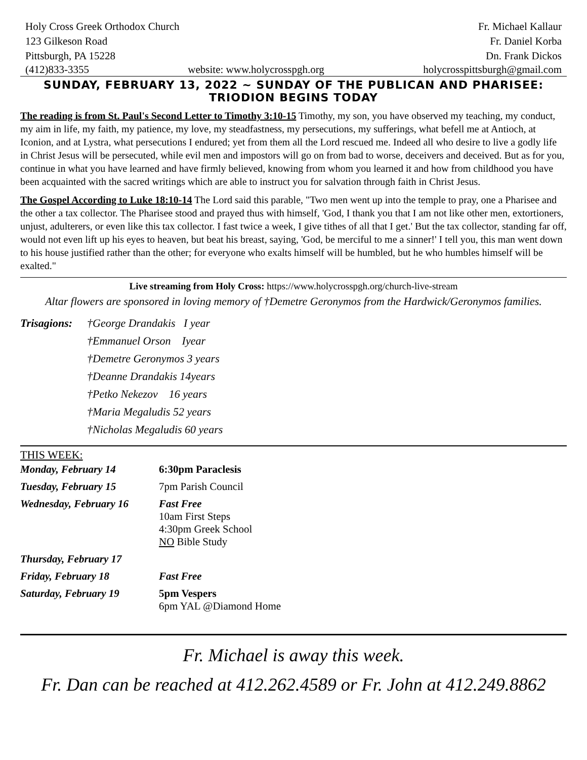Holy Cross Greek Orthodox Church
123 Gilkeson Road
Pittsburgh, PA 15228
Fr. Michael Kallaur
Fr. Daniel Korba
Dn. Frank Dickos
(412)833-3355 website: www.holycrosspgh.org holycrosspittsburgh@gmail.com
SUNDAY, FEBRUARY 13, 2022 ~ SUNDAY OF THE PUBLICAN AND PHARISEE: TRIODION BEGINS TODAY
The reading is from St. Paul's Second Letter to Timothy 3:10-15 Timothy, my son, you have observed my teaching, my conduct, my aim in life, my faith, my patience, my love, my steadfastness, my persecutions, my sufferings, what befell me at Antioch, at Iconion, and at Lystra, what persecutions I endured; yet from them all the Lord rescued me. Indeed all who desire to live a godly life in Christ Jesus will be persecuted, while evil men and impostors will go on from bad to worse, deceivers and deceived. But as for you, continue in what you have learned and have firmly believed, knowing from whom you learned it and how from childhood you have been acquainted with the sacred writings which are able to instruct you for salvation through faith in Christ Jesus.
The Gospel According to Luke 18:10-14 The Lord said this parable, "Two men went up into the temple to pray, one a Pharisee and the other a tax collector. The Pharisee stood and prayed thus with himself, 'God, I thank you that I am not like other men, extortioners, unjust, adulterers, or even like this tax collector. I fast twice a week, I give tithes of all that I get.' But the tax collector, standing far off, would not even lift up his eyes to heaven, but beat his breast, saying, 'God, be merciful to me a sinner!' I tell you, this man went down to his house justified rather than the other; for everyone who exalts himself will be humbled, but he who humbles himself will be exalted."
Live streaming from Holy Cross: https://www.holycrosspgh.org/church-live-stream
Altar flowers are sponsored in loving memory of †Demetre Geronymos from the Hardwick/Geronymos families.
Trisagions:
†George Drandakis I year
†Emmanuel Orson Iyear
†Demetre Geronymos 3 years
†Deanne Drandakis 14years
†Petko Nekezov 16 years
†Maria Megaludis 52 years
†Nicholas Megaludis 60 years
THIS WEEK:
| Monday, February 14 | 6:30pm Paraclesis |
| Tuesday, February 15 | 7pm Parish Council |
| Wednesday, February 16 | Fast Free 10am First Steps 4:30pm Greek School NO Bible Study |
| Thursday, February 17 | |
| Friday, February 18 | Fast Free |
| Saturday, February 19 | 5pm Vespers 6pm YAL @Diamond Home |
Fr. Michael is away this week.
Fr. Dan can be reached at 412.262.4589 or Fr. John at 412.249.8862